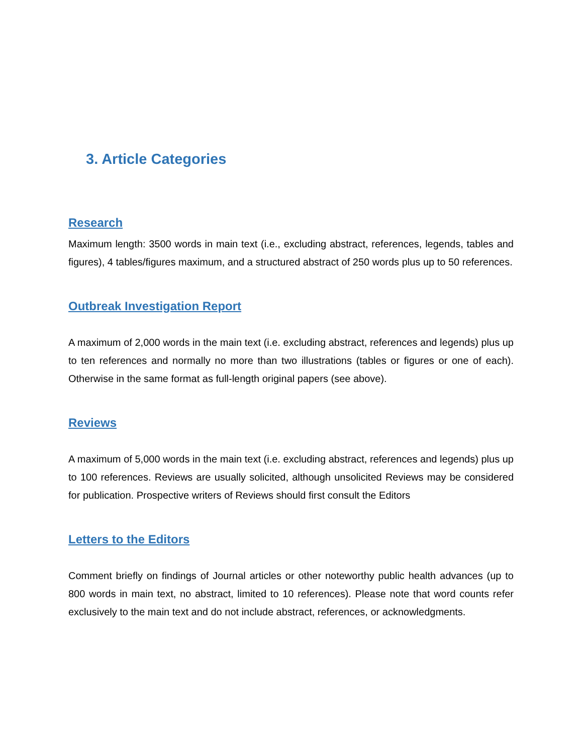3. Article Categories
Research
Maximum length: 3500 words in main text (i.e., excluding abstract, references, legends, tables and figures), 4 tables/figures maximum, and a structured abstract of 250 words plus up to 50 references.
Outbreak Investigation Report
A maximum of 2,000 words in the main text (i.e. excluding abstract, references and legends) plus up to ten references and normally no more than two illustrations (tables or figures or one of each). Otherwise in the same format as full-length original papers (see above).
Reviews
A maximum of 5,000 words in the main text (i.e. excluding abstract, references and legends) plus up to 100 references. Reviews are usually solicited, although unsolicited Reviews may be considered for publication. Prospective writers of Reviews should first consult the Editors
Letters to the Editors
Comment briefly on findings of Journal articles or other noteworthy public health advances (up to 800 words in main text, no abstract, limited to 10 references). Please note that word counts refer exclusively to the main text and do not include abstract, references, or acknowledgments.